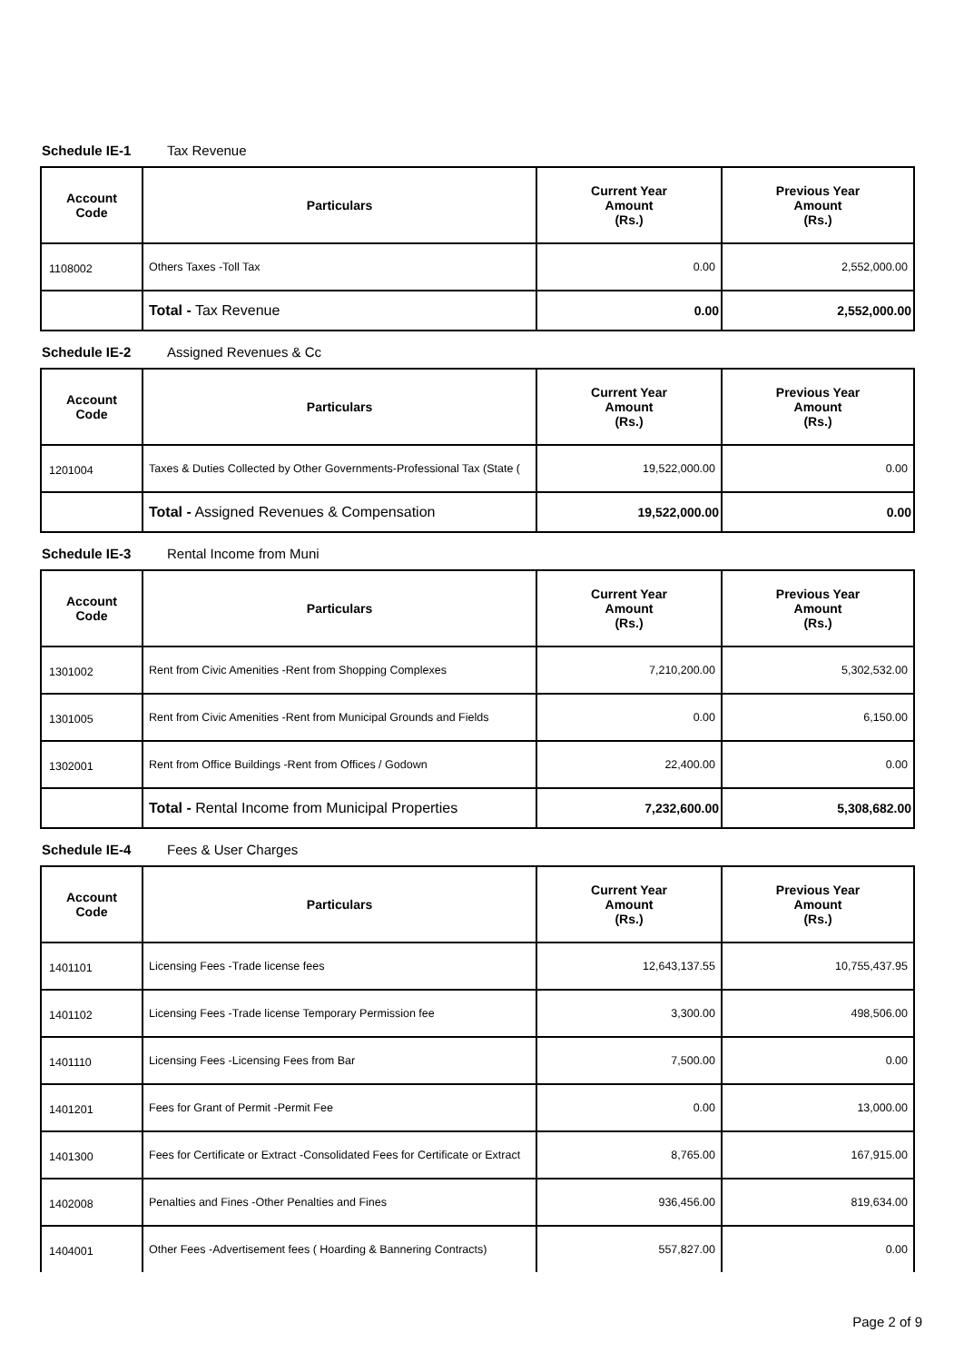Schedule IE-1 Tax Revenue
| Account Code | Particulars | Current Year Amount (Rs.) | Previous Year Amount (Rs.) |
| --- | --- | --- | --- |
| 1108002 | Others Taxes -Toll Tax | 0.00 | 2,552,000.00 |
| | Total - Tax Revenue | 0.00 | 2,552,000.00 |
Schedule IE-2 Assigned Revenues & Cc
| Account Code | Particulars | Current Year Amount (Rs.) | Previous Year Amount (Rs.) |
| --- | --- | --- | --- |
| 1201004 | Taxes & Duties Collected by Other Governments-Professional Tax (State ( | 19,522,000.00 | 0.00 |
| | Total - Assigned Revenues & Compensation | 19,522,000.00 | 0.00 |
Schedule IE-3 Rental Income from Muni
| Account Code | Particulars | Current Year Amount (Rs.) | Previous Year Amount (Rs.) |
| --- | --- | --- | --- |
| 1301002 | Rent from Civic Amenities -Rent from Shopping Complexes | 7,210,200.00 | 5,302,532.00 |
| 1301005 | Rent from Civic Amenities -Rent from Municipal Grounds and Fields | 0.00 | 6,150.00 |
| 1302001 | Rent from Office Buildings -Rent from Offices / Godown | 22,400.00 | 0.00 |
| | Total - Rental Income from Municipal Properties | 7,232,600.00 | 5,308,682.00 |
Schedule IE-4 Fees & User Charges
| Account Code | Particulars | Current Year Amount (Rs.) | Previous Year Amount (Rs.) |
| --- | --- | --- | --- |
| 1401101 | Licensing Fees -Trade license fees | 12,643,137.55 | 10,755,437.95 |
| 1401102 | Licensing Fees -Trade license Temporary Permission fee | 3,300.00 | 498,506.00 |
| 1401110 | Licensing Fees -Licensing Fees from Bar | 7,500.00 | 0.00 |
| 1401201 | Fees for Grant of Permit -Permit Fee | 0.00 | 13,000.00 |
| 1401300 | Fees for Certificate or Extract -Consolidated Fees for Certificate or Extract | 8,765.00 | 167,915.00 |
| 1402008 | Penalties and Fines -Other Penalties and Fines | 936,456.00 | 819,634.00 |
| 1404001 | Other Fees -Advertisement fees ( Hoarding & Bannering Contracts) | 557,827.00 | 0.00 |
Page 2 of 9